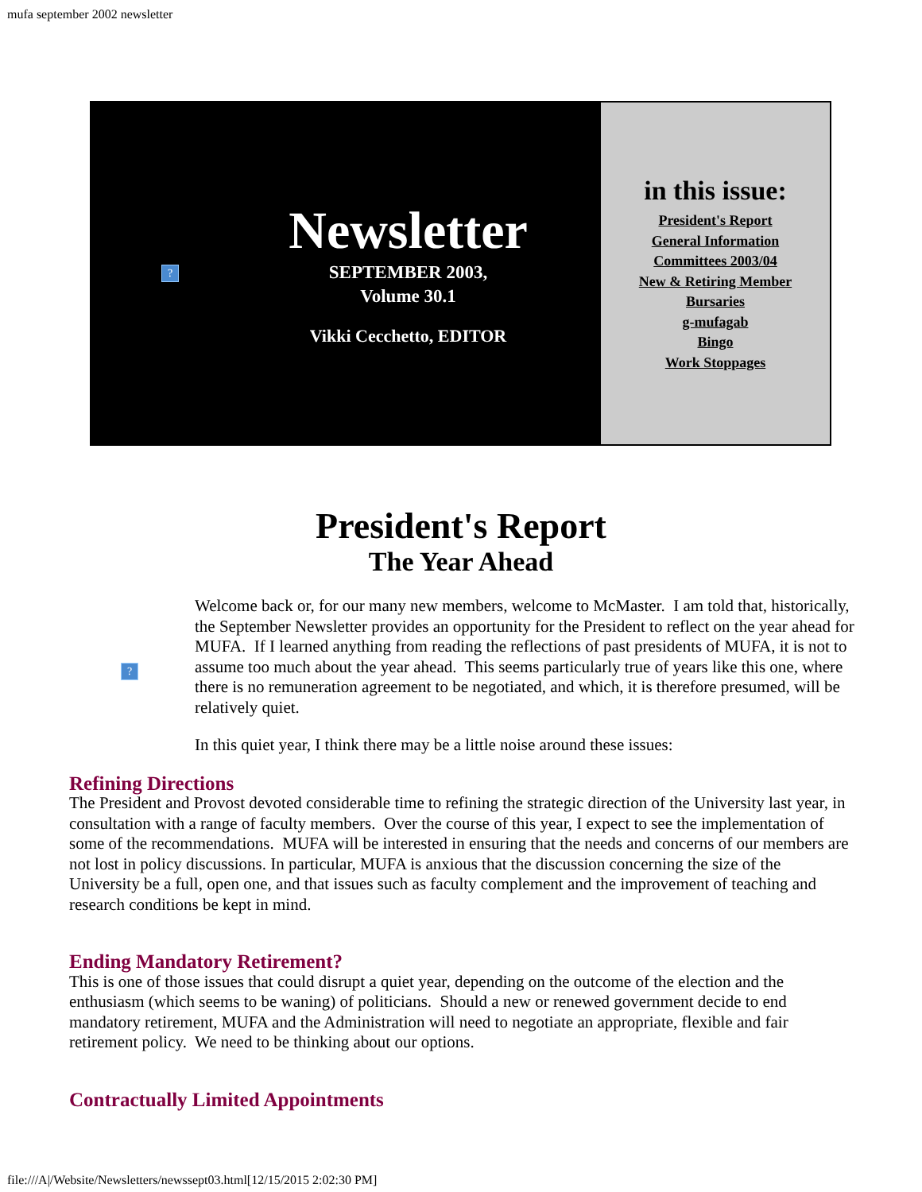mufa september 2002 newsletter
?
Newsletter
SEPTEMBER 2003,
Volume 30.1
Vikki Cecchetto, EDITOR
in this issue:
President's Report
General Information
Committees 2003/04
New & Retiring Member
Bursaries
g-mufagab
Bingo
Work Stoppages
President's Report
The Year Ahead
?
Welcome back or, for our many new members, welcome to McMaster. I am told that, historically, the September Newsletter provides an opportunity for the President to reflect on the year ahead for MUFA. If I learned anything from reading the reflections of past presidents of MUFA, it is not to assume too much about the year ahead. This seems particularly true of years like this one, where there is no remuneration agreement to be negotiated, and which, it is therefore presumed, will be relatively quiet.
In this quiet year, I think there may be a little noise around these issues:
Refining Directions
The President and Provost devoted considerable time to refining the strategic direction of the University last year, in consultation with a range of faculty members. Over the course of this year, I expect to see the implementation of some of the recommendations. MUFA will be interested in ensuring that the needs and concerns of our members are not lost in policy discussions. In particular, MUFA is anxious that the discussion concerning the size of the University be a full, open one, and that issues such as faculty complement and the improvement of teaching and research conditions be kept in mind.
Ending Mandatory Retirement?
This is one of those issues that could disrupt a quiet year, depending on the outcome of the election and the enthusiasm (which seems to be waning) of politicians. Should a new or renewed government decide to end mandatory retirement, MUFA and the Administration will need to negotiate an appropriate, flexible and fair retirement policy. We need to be thinking about our options.
Contractually Limited Appointments
file:///A|/Website/Newsletters/newssept03.html[12/15/2015 2:02:30 PM]